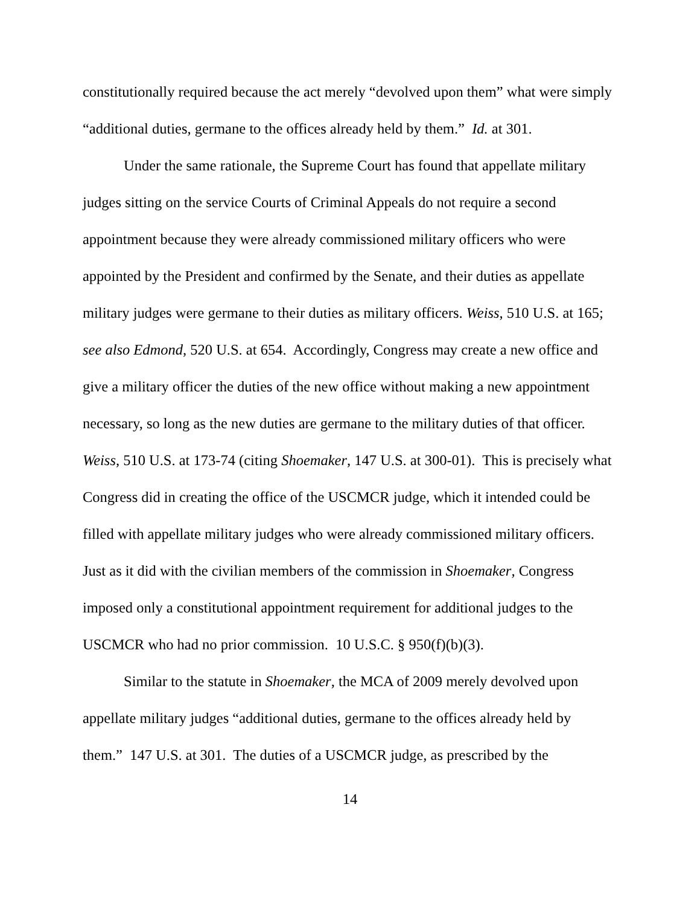constitutionally required because the act merely “devolved upon them” what were simply “additional duties, germane to the offices already held by them.” Id. at 301.
Under the same rationale, the Supreme Court has found that appellate military judges sitting on the service Courts of Criminal Appeals do not require a second appointment because they were already commissioned military officers who were appointed by the President and confirmed by the Senate, and their duties as appellate military judges were germane to their duties as military officers. Weiss, 510 U.S. at 165; see also Edmond, 520 U.S. at 654. Accordingly, Congress may create a new office and give a military officer the duties of the new office without making a new appointment necessary, so long as the new duties are germane to the military duties of that officer. Weiss, 510 U.S. at 173-74 (citing Shoemaker, 147 U.S. at 300-01). This is precisely what Congress did in creating the office of the USCMCR judge, which it intended could be filled with appellate military judges who were already commissioned military officers. Just as it did with the civilian members of the commission in Shoemaker, Congress imposed only a constitutional appointment requirement for additional judges to the USCMCR who had no prior commission. 10 U.S.C. § 950(f)(b)(3).
Similar to the statute in Shoemaker, the MCA of 2009 merely devolved upon appellate military judges “additional duties, germane to the offices already held by them.” 147 U.S. at 301. The duties of a USCMCR judge, as prescribed by the
14